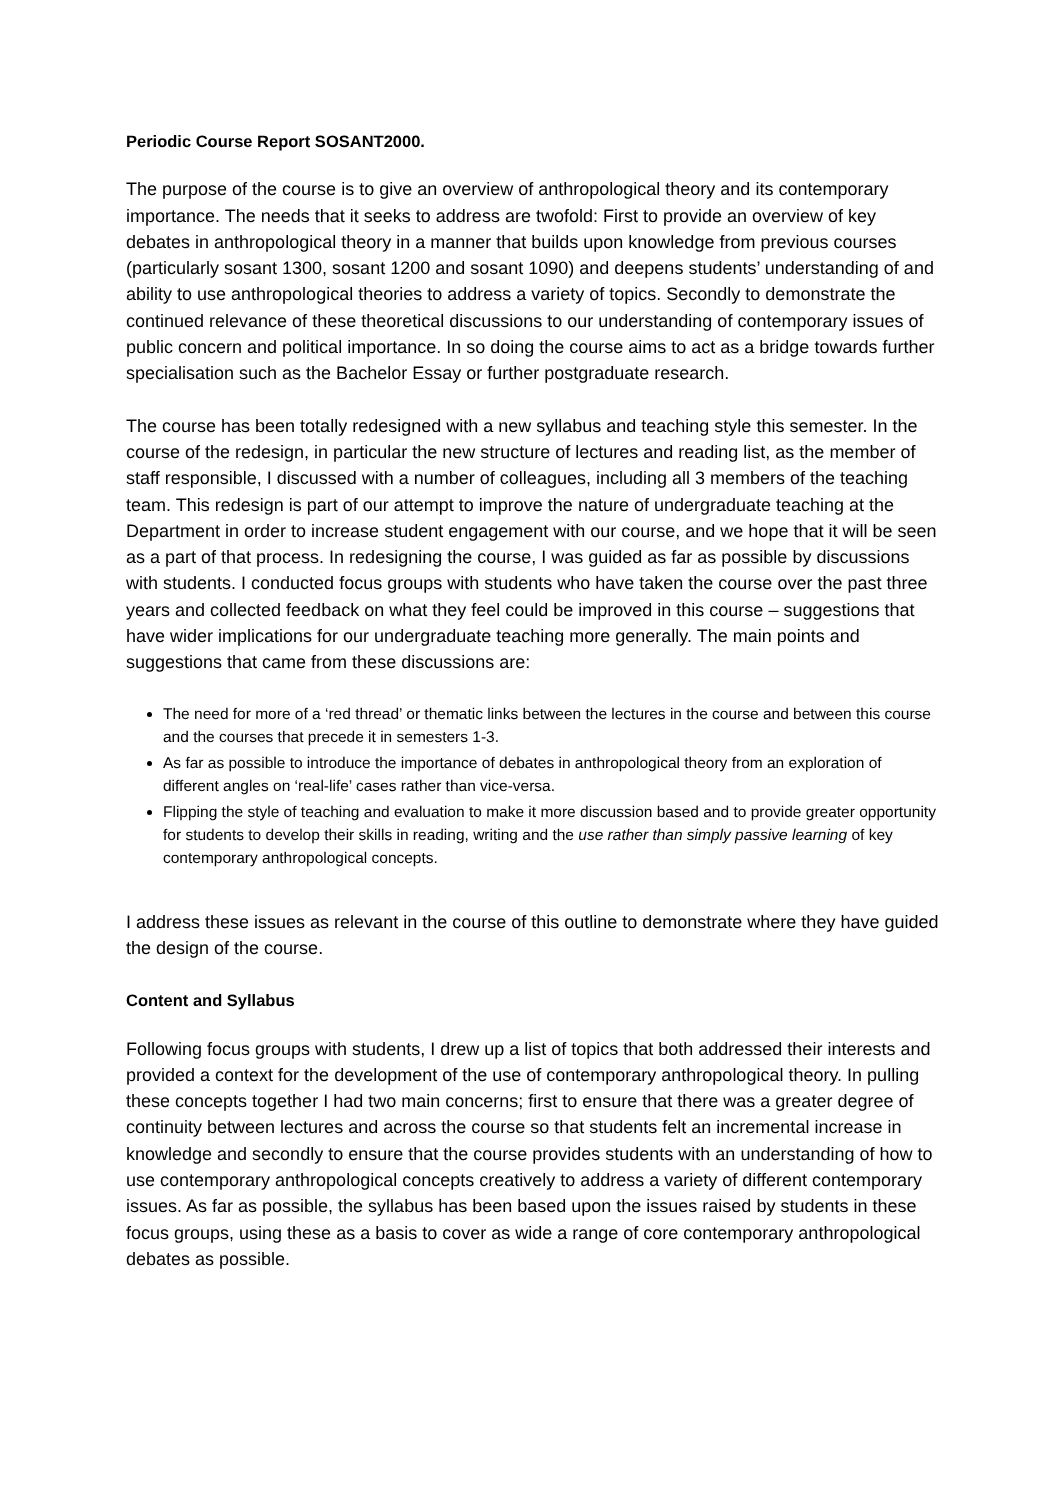Periodic Course Report SOSANT2000.
The purpose of the course is to give an overview of anthropological theory and its contemporary importance. The needs that it seeks to address are twofold: First to provide an overview of key debates in anthropological theory in a manner that builds upon knowledge from previous courses (particularly sosant 1300, sosant 1200 and sosant 1090) and deepens students’ understanding of and ability to use anthropological theories to address a variety of topics. Secondly to demonstrate the continued relevance of these theoretical discussions to our understanding of contemporary issues of public concern and political importance. In so doing the course aims to act as a bridge towards further specialisation such as the Bachelor Essay or further postgraduate research.
The course has been totally redesigned with a new syllabus and teaching style this semester. In the course of the redesign, in particular the new structure of lectures and reading list, as the member of staff responsible, I discussed with a number of colleagues, including all 3 members of the teaching team. This redesign is part of our attempt to improve the nature of undergraduate teaching at the Department in order to increase student engagement with our course, and we hope that it will be seen as a part of that process. In redesigning the course, I was guided as far as possible by discussions with students. I conducted focus groups with students who have taken the course over the past three years and collected feedback on what they feel could be improved in this course – suggestions that have wider implications for our undergraduate teaching more generally. The main points and suggestions that came from these discussions are:
The need for more of a ‘red thread’ or thematic links between the lectures in the course and between this course and the courses that precede it in semesters 1-3.
As far as possible to introduce the importance of debates in anthropological theory from an exploration of different angles on ‘real-life’ cases rather than vice-versa.
Flipping the style of teaching and evaluation to make it more discussion based and to provide greater opportunity for students to develop their skills in reading, writing and the use rather than simply passive learning of key contemporary anthropological concepts.
I address these issues as relevant in the course of this outline to demonstrate where they have guided the design of the course.
Content and Syllabus
Following focus groups with students, I drew up a list of topics that both addressed their interests and provided a context for the development of the use of contemporary anthropological theory. In pulling these concepts together I had two main concerns; first to ensure that there was a greater degree of continuity between lectures and across the course so that students felt an incremental increase in knowledge and secondly to ensure that the course provides students with an understanding of how to use contemporary anthropological concepts creatively to address a variety of different contemporary issues. As far as possible, the syllabus has been based upon the issues raised by students in these focus groups, using these as a basis to cover as wide a range of core contemporary anthropological debates as possible.